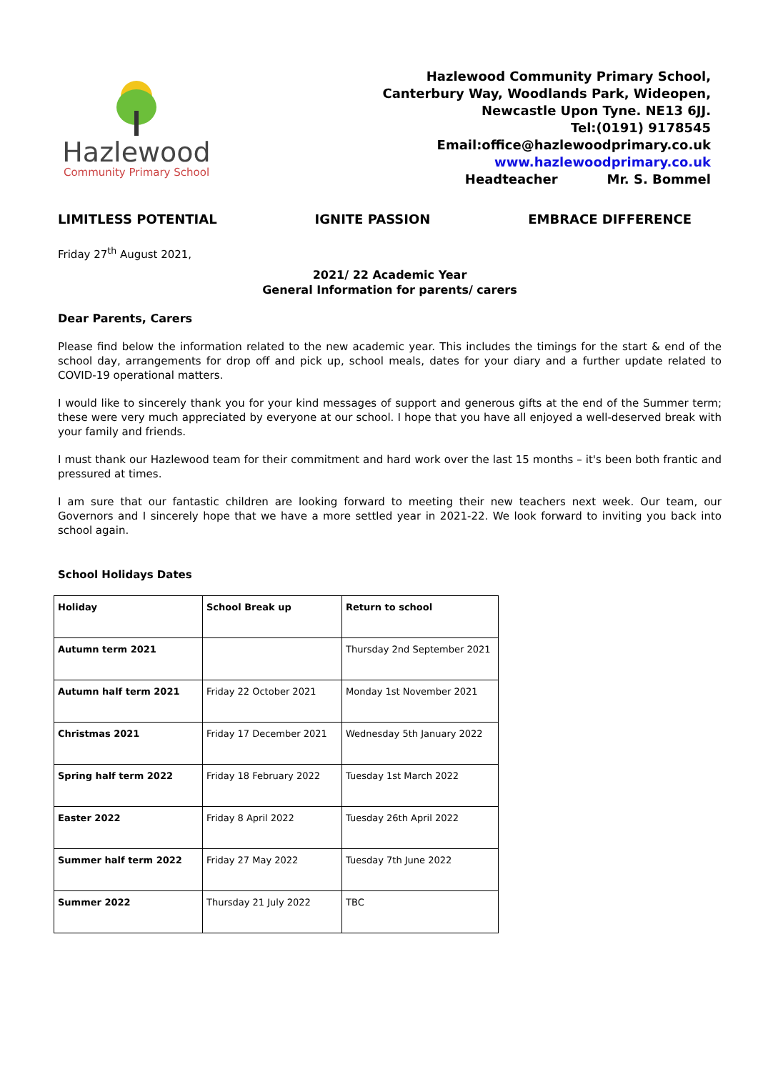Hazlewood
Community Primary School
Hazlewood Community Primary School,
Canterbury Way, Woodlands Park, Wideopen,
Newcastle Upon Tyne. NE13 6JJ.
Tel:(0191) 9178545
Email:office@hazlewoodprimary.co.uk
www.hazlewoodprimary.co.uk
Headteacher Mr. S. Bommel
LIMITLESS POTENTIAL IGNITE PASSION EMBRACE DIFFERENCE
Friday 27<sup>th</sup> August 2021,
2021/ 22 Academic Year
General Information for parents/ carers
Dear Parents, Carers
Please find below the information related to the new academic year. This includes the timings for the start & end of the school day, arrangements for drop off and pick up, school meals, dates for your diary and a further update related to COVID-19 operational matters.
I would like to sincerely thank you for your kind messages of support and generous gifts at the end of the Summer term; these were very much appreciated by everyone at our school. I hope that you have all enjoyed a well-deserved break with your family and friends.
I must thank our Hazlewood team for their commitment and hard work over the last 15 months – it's been both frantic and pressured at times.
I am sure that our fantastic children are looking forward to meeting their new teachers next week. Our team, our Governors and I sincerely hope that we have a more settled year in 2021-22. We look forward to inviting you back into school again.
School Holidays Dates
| Holiday | School Break up | Return to school |
| Autumn term 2021 | | Thursday 2nd September 2021 |
| Autumn half term 2021 | Friday 22 October 2021 | Monday 1st November 2021 |
| Christmas 2021 | Friday 17 December 2021 | Wednesday 5th January 2022 |
| Spring half term 2022 | Friday 18 February 2022 | Tuesday 1st March 2022 |
| Easter 2022 | Friday 8 April 2022 | Tuesday 26th April 2022 |
| Summer half term 2022 | Friday 27 May 2022 | Tuesday 7th June 2022 |
| Summer 2022 | Thursday 21 July 2022 | TBC |